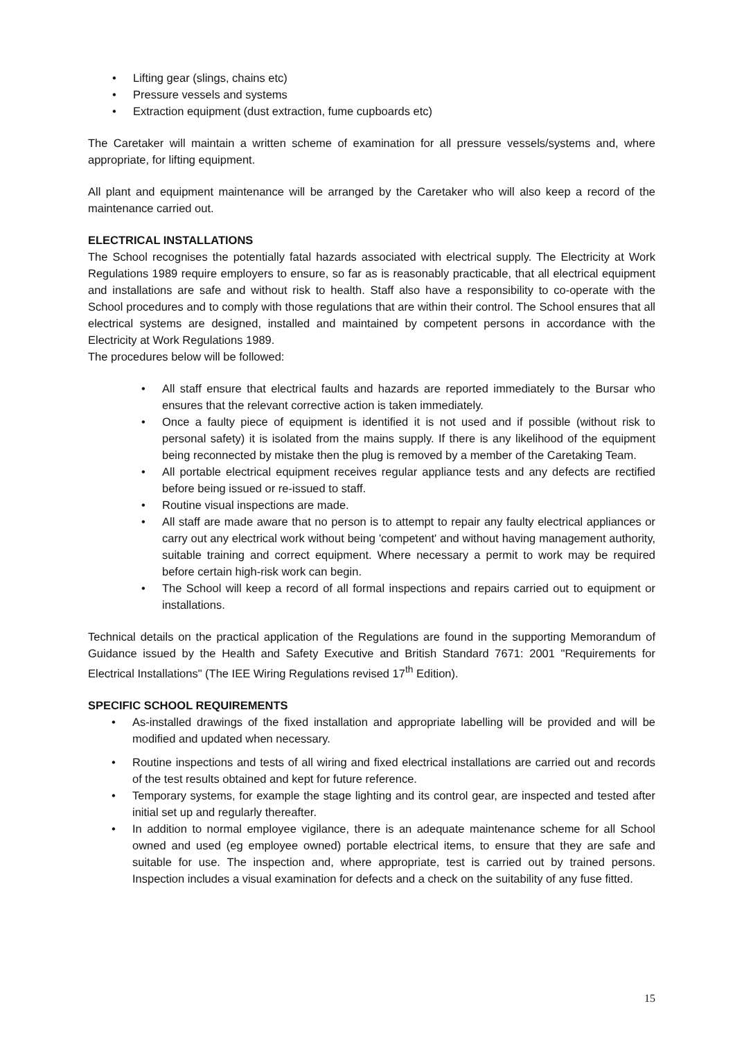• Lifting gear (slings, chains etc)
• Pressure vessels and systems
• Extraction equipment (dust extraction, fume cupboards etc)
The Caretaker will maintain a written scheme of examination for all pressure vessels/systems and, where appropriate, for lifting equipment.
All plant and equipment maintenance will be arranged by the Caretaker who will also keep a record of the maintenance carried out.
ELECTRICAL INSTALLATIONS
The School recognises the potentially fatal hazards associated with electrical supply. The Electricity at Work Regulations 1989 require employers to ensure, so far as is reasonably practicable, that all electrical equipment and installations are safe and without risk to health. Staff also have a responsibility to co-operate with the School procedures and to comply with those regulations that are within their control. The School ensures that all electrical systems are designed, installed and maintained by competent persons in accordance with the Electricity at Work Regulations 1989.
The procedures below will be followed:
• All staff ensure that electrical faults and hazards are reported immediately to the Bursar who ensures that the relevant corrective action is taken immediately.
• Once a faulty piece of equipment is identified it is not used and if possible (without risk to personal safety) it is isolated from the mains supply. If there is any likelihood of the equipment being reconnected by mistake then the plug is removed by a member of the Caretaking Team.
• All portable electrical equipment receives regular appliance tests and any defects are rectified before being issued or re-issued to staff.
• Routine visual inspections are made.
• All staff are made aware that no person is to attempt to repair any faulty electrical appliances or carry out any electrical work without being 'competent' and without having management authority, suitable training and correct equipment. Where necessary a permit to work may be required before certain high-risk work can begin.
• The School will keep a record of all formal inspections and repairs carried out to equipment or installations.
Technical details on the practical application of the Regulations are found in the supporting Memorandum of Guidance issued by the Health and Safety Executive and British Standard 7671: 2001 "Requirements for Electrical Installations" (The IEE Wiring Regulations revised 17<sup>th</sup> Edition).
SPECIFIC SCHOOL REQUIREMENTS
• As-installed drawings of the fixed installation and appropriate labelling will be provided and will be modified and updated when necessary.
• Routine inspections and tests of all wiring and fixed electrical installations are carried out and records of the test results obtained and kept for future reference.
• Temporary systems, for example the stage lighting and its control gear, are inspected and tested after initial set up and regularly thereafter.
• In addition to normal employee vigilance, there is an adequate maintenance scheme for all School owned and used (eg employee owned) portable electrical items, to ensure that they are safe and suitable for use. The inspection and, where appropriate, test is carried out by trained persons. Inspection includes a visual examination for defects and a check on the suitability of any fuse fitted.
15